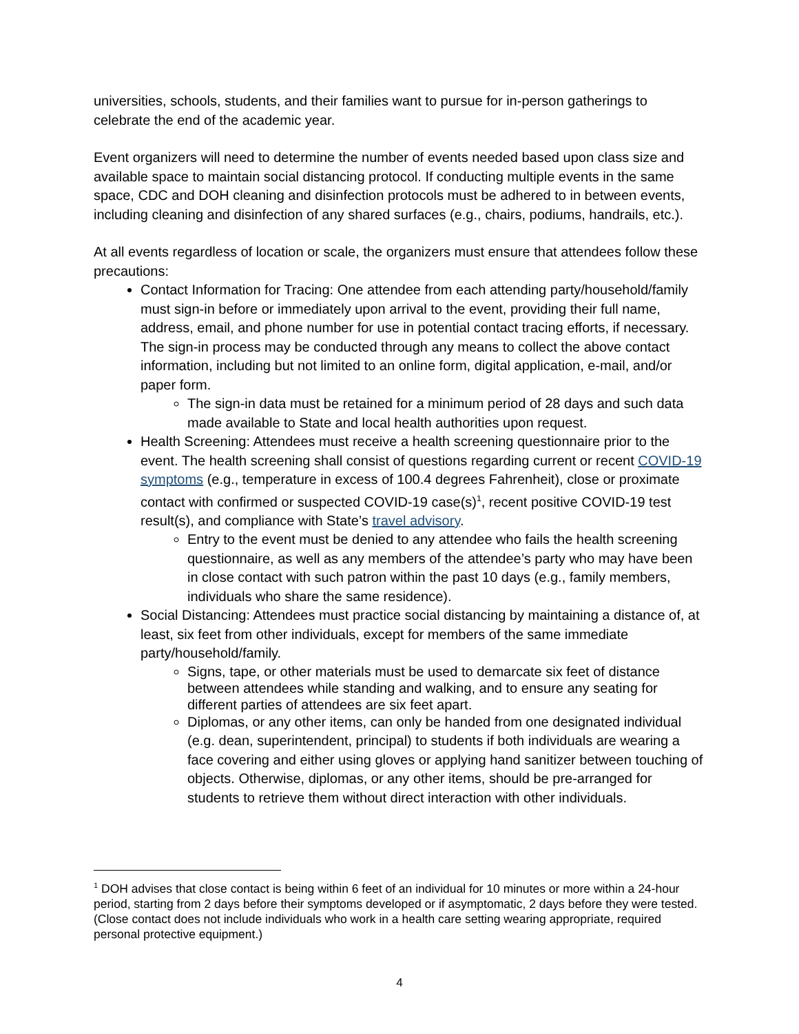universities, schools, students, and their families want to pursue for in-person gatherings to celebrate the end of the academic year.
Event organizers will need to determine the number of events needed based upon class size and available space to maintain social distancing protocol. If conducting multiple events in the same space, CDC and DOH cleaning and disinfection protocols must be adhered to in between events, including cleaning and disinfection of any shared surfaces (e.g., chairs, podiums, handrails, etc.).
At all events regardless of location or scale, the organizers must ensure that attendees follow these precautions:
Contact Information for Tracing: One attendee from each attending party/household/family must sign-in before or immediately upon arrival to the event, providing their full name, address, email, and phone number for use in potential contact tracing efforts, if necessary. The sign-in process may be conducted through any means to collect the above contact information, including but not limited to an online form, digital application, e-mail, and/or paper form.
The sign-in data must be retained for a minimum period of 28 days and such data made available to State and local health authorities upon request.
Health Screening: Attendees must receive a health screening questionnaire prior to the event. The health screening shall consist of questions regarding current or recent COVID-19 symptoms (e.g., temperature in excess of 100.4 degrees Fahrenheit), close or proximate contact with confirmed or suspected COVID-19 case(s)<sup>1</sup>, recent positive COVID-19 test result(s), and compliance with State’s travel advisory.
Entry to the event must be denied to any attendee who fails the health screening questionnaire, as well as any members of the attendee’s party who may have been in close contact with such patron within the past 10 days (e.g., family members, individuals who share the same residence).
Social Distancing: Attendees must practice social distancing by maintaining a distance of, at least, six feet from other individuals, except for members of the same immediate party/household/family.
Signs, tape, or other materials must be used to demarcate six feet of distance between attendees while standing and walking, and to ensure any seating for different parties of attendees are six feet apart.
Diplomas, or any other items, can only be handed from one designated individual (e.g. dean, superintendent, principal) to students if both individuals are wearing a face covering and either using gloves or applying hand sanitizer between touching of objects. Otherwise, diplomas, or any other items, should be pre-arranged for students to retrieve them without direct interaction with other individuals.
<sup>1</sup> DOH advises that close contact is being within 6 feet of an individual for 10 minutes or more within a 24-hour period, starting from 2 days before their symptoms developed or if asymptomatic, 2 days before they were tested. (Close contact does not include individuals who work in a health care setting wearing appropriate, required personal protective equipment.)
4